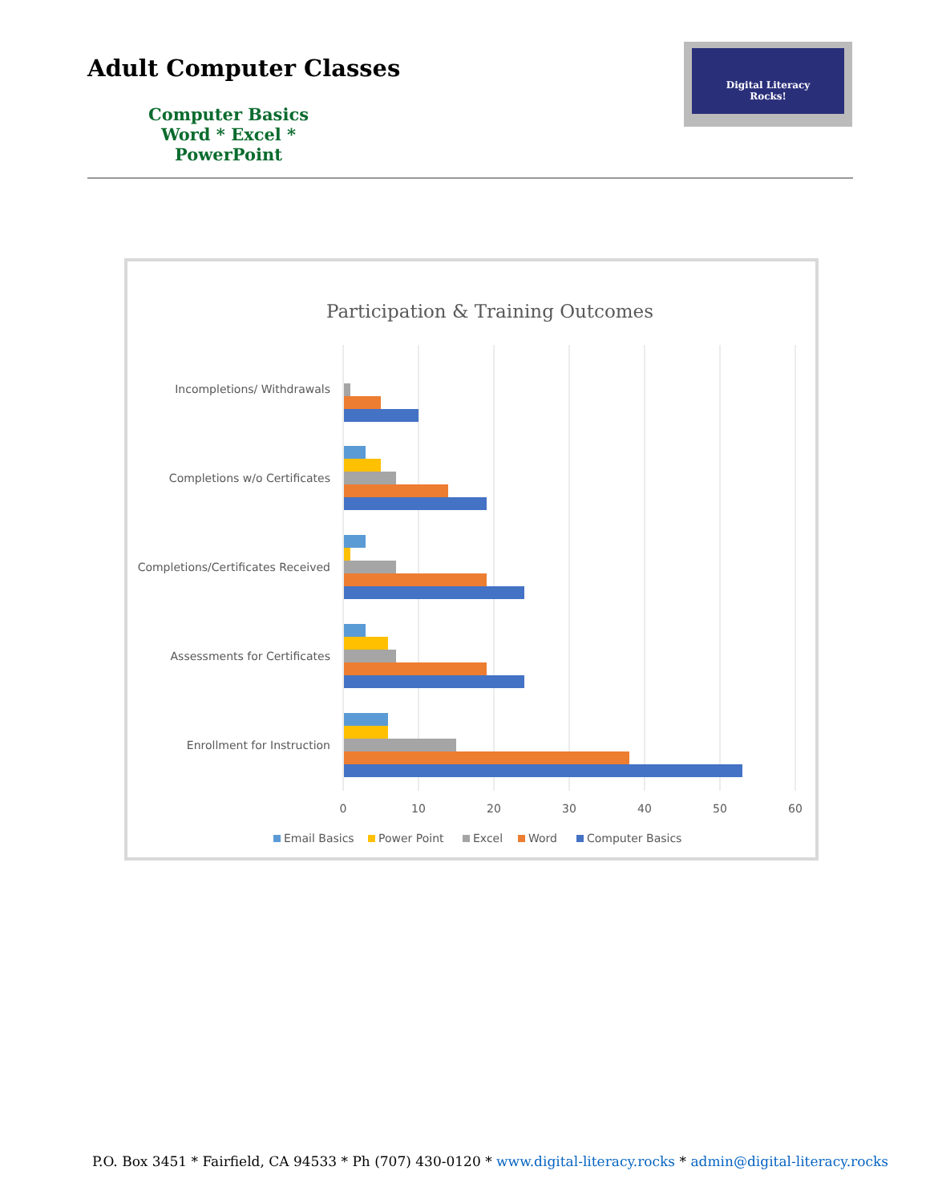Adult Computer Classes
Computer Basics
Word * Excel * PowerPoint
Digital Literacy
Rocks!
Participation & Training Outcomes
Incompletions/ Withdrawals
Completions w/o Certificates
Completions/Certificates Received
Assessments for Certificates
Enrollment for Instruction
0
10
20
30
40
50
60
Email Basics
Power Point
Excel
Word
Computer Basics
P.O. Box 3451 * Fairfield, CA 94533 * Ph (707) 430-0120 * www.digital-literacy.rocks * admin@digital-literacy.rocks